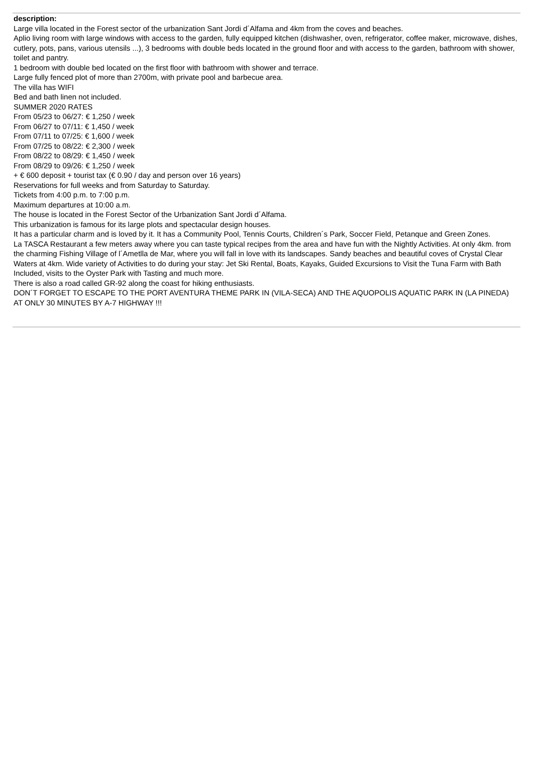description:
Large villa located in the Forest sector of the urbanization Sant Jordi d´Alfama and 4km from the coves and beaches.
Aplio living room with large windows with access to the garden, fully equipped kitchen (dishwasher, oven, refrigerator, coffee maker, microwave, dishes, cutlery, pots, pans, various utensils ...), 3 bedrooms with double beds located in the ground floor and with access to the garden, bathroom with shower, toilet and pantry.
1 bedroom with double bed located on the first floor with bathroom with shower and terrace.
Large fully fenced plot of more than 2700m, with private pool and barbecue area.
The villa has WIFI
Bed and bath linen not included.
SUMMER 2020 RATES
From 05/23 to 06/27: € 1,250 / week
From 06/27 to 07/11: € 1,450 / week
From 07/11 to 07/25: € 1,600 / week
From 07/25 to 08/22: € 2,300 / week
From 08/22 to 08/29: € 1,450 / week
From 08/29 to 09/26: € 1,250 / week
+ € 600 deposit + tourist tax (€ 0.90 / day and person over 16 years)
Reservations for full weeks and from Saturday to Saturday.
Tickets from 4:00 p.m. to 7:00 p.m.
Maximum departures at 10:00 a.m.
The house is located in the Forest Sector of the Urbanization Sant Jordi d´Alfama.
This urbanization is famous for its large plots and spectacular design houses.
It has a particular charm and is loved by it. It has a Community Pool, Tennis Courts, Children´s Park, Soccer Field, Petanque and Green Zones.
La TASCA Restaurant a few meters away where you can taste typical recipes from the area and have fun with the Nightly Activities. At only 4km. from the charming Fishing Village of l´Ametlla de Mar, where you will fall in love with its landscapes. Sandy beaches and beautiful coves of Crystal Clear Waters at 4km. Wide variety of Activities to do during your stay: Jet Ski Rental, Boats, Kayaks, Guided Excursions to Visit the Tuna Farm with Bath Included, visits to the Oyster Park with Tasting and much more.
There is also a road called GR-92 along the coast for hiking enthusiasts.
DON´T FORGET TO ESCAPE TO THE PORT AVENTURA THEME PARK IN (VILA-SECA) AND THE AQUOPOLIS AQUATIC PARK IN (LA PINEDA) AT ONLY 30 MINUTES BY A-7 HIGHWAY !!!